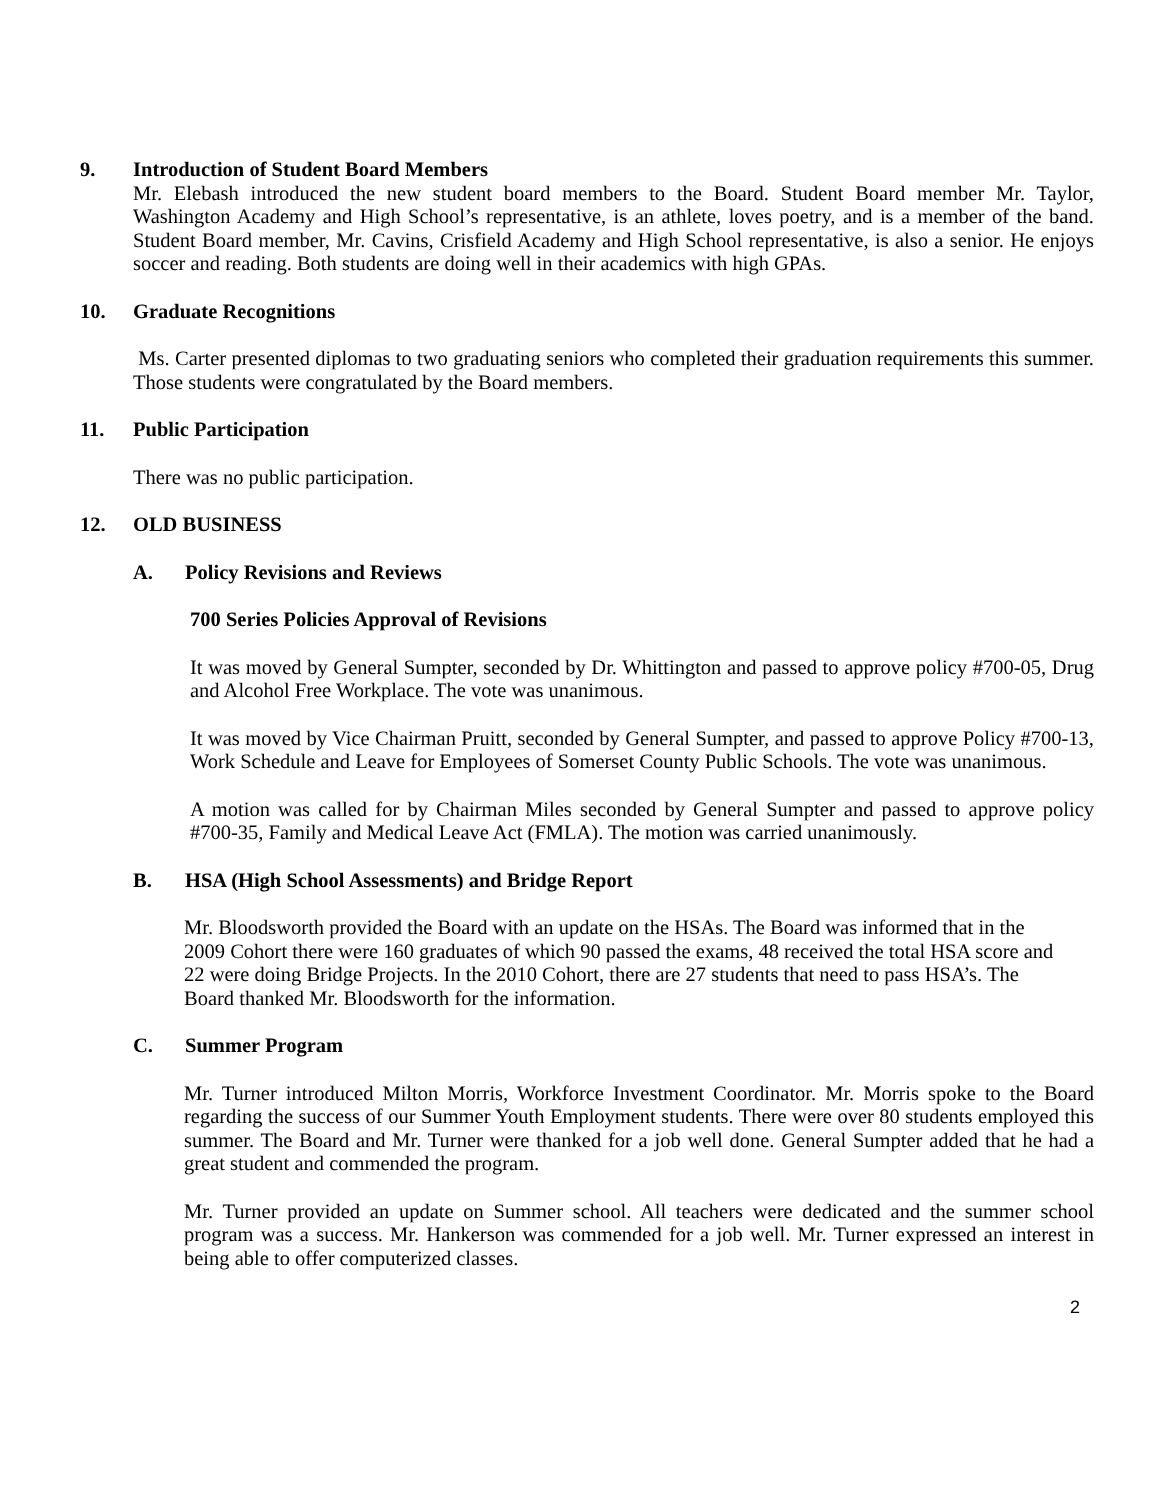9. Introduction of Student Board Members
Mr. Elebash introduced the new student board members to the Board. Student Board member Mr. Taylor, Washington Academy and High School’s representative, is an athlete, loves poetry, and is a member of the band. Student Board member, Mr. Cavins, Crisfield Academy and High School representative, is also a senior. He enjoys soccer and reading. Both students are doing well in their academics with high GPAs.
10. Graduate Recognitions
Ms. Carter presented diplomas to two graduating seniors who completed their graduation requirements this summer. Those students were congratulated by the Board members.
11. Public Participation
There was no public participation.
12. OLD BUSINESS
A. Policy Revisions and Reviews
700 Series Policies Approval of Revisions
It was moved by General Sumpter, seconded by Dr. Whittington and passed to approve policy #700-05, Drug and Alcohol Free Workplace. The vote was unanimous.
It was moved by Vice Chairman Pruitt, seconded by General Sumpter, and passed to approve Policy #700-13, Work Schedule and Leave for Employees of Somerset County Public Schools. The vote was unanimous.
A motion was called for by Chairman Miles seconded by General Sumpter and passed to approve policy #700-35, Family and Medical Leave Act (FMLA). The motion was carried unanimously.
B. HSA (High School Assessments) and Bridge Report
Mr. Bloodsworth provided the Board with an update on the HSAs. The Board was informed that in the 2009 Cohort there were 160 graduates of which 90 passed the exams, 48 received the total HSA score and 22 were doing Bridge Projects. In the 2010 Cohort, there are 27 students that need to pass HSA’s. The Board thanked Mr. Bloodsworth for the information.
C. Summer Program
Mr. Turner introduced Milton Morris, Workforce Investment Coordinator. Mr. Morris spoke to the Board regarding the success of our Summer Youth Employment students. There were over 80 students employed this summer. The Board and Mr. Turner were thanked for a job well done. General Sumpter added that he had a great student and commended the program.
Mr. Turner provided an update on Summer school. All teachers were dedicated and the summer school program was a success. Mr. Hankerson was commended for a job well. Mr. Turner expressed an interest in being able to offer computerized classes.
2